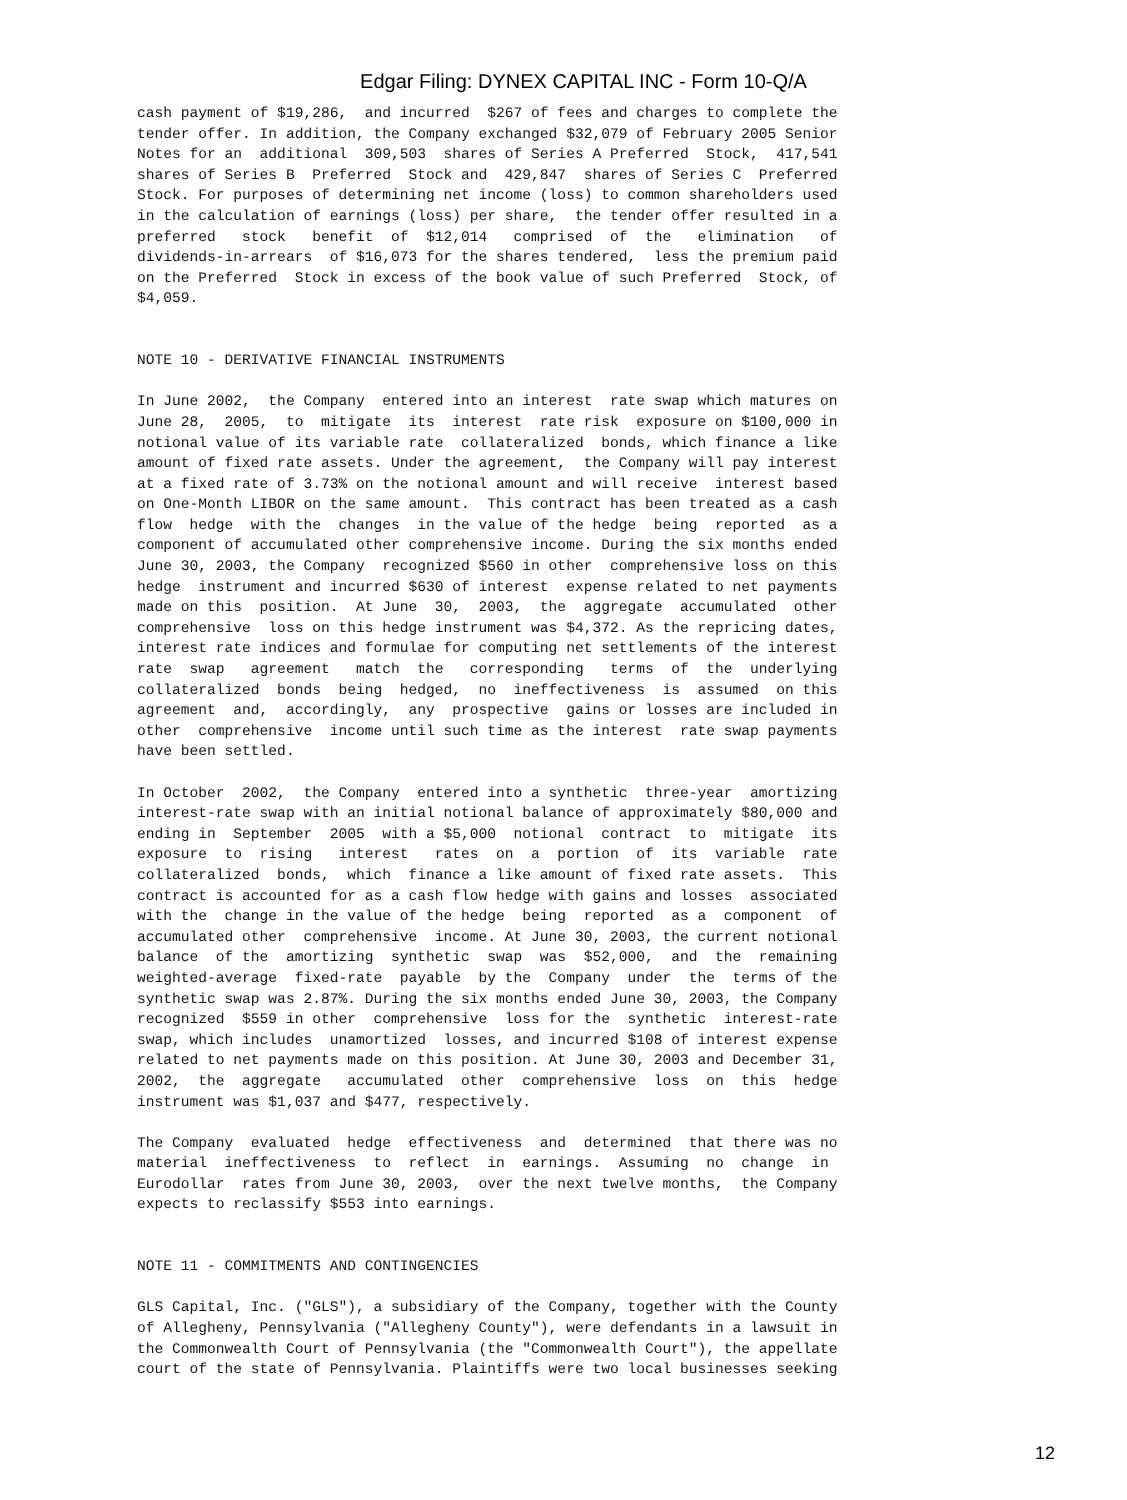Edgar Filing: DYNEX CAPITAL INC - Form 10-Q/A
cash payment of $19,286,  and incurred  $267 of fees and charges to complete the
tender offer. In addition, the Company exchanged $32,079 of February 2005 Senior
Notes for an  additional  309,503  shares of Series A Preferred  Stock,  417,541
shares of Series B  Preferred  Stock and  429,847  shares of Series C  Preferred
Stock. For purposes of determining net income (loss) to common shareholders used
in the calculation of earnings (loss) per share,  the tender offer resulted in a
preferred   stock   benefit  of  $12,014   comprised  of  the   elimination   of
dividends-in-arrears  of $16,073 for the shares tendered,  less the premium paid
on the Preferred  Stock in excess of the book value of such Preferred  Stock, of
$4,059.


NOTE 10 - DERIVATIVE FINANCIAL INSTRUMENTS

In June 2002,  the Company  entered into an interest  rate swap which matures on
June 28,  2005,  to  mitigate  its  interest  rate risk  exposure on $100,000 in
notional value of its variable rate  collateralized  bonds, which finance a like
amount of fixed rate assets. Under the agreement,  the Company will pay interest
at a fixed rate of 3.73% on the notional amount and will receive  interest based
on One-Month LIBOR on the same amount.  This contract has been treated as a cash
flow  hedge  with the  changes  in the value of the hedge  being  reported  as a
component of accumulated other comprehensive income. During the six months ended
June 30, 2003, the Company  recognized $560 in other  comprehensive loss on this
hedge  instrument and incurred $630 of interest  expense related to net payments
made on this  position.  At June  30,  2003,  the  aggregate  accumulated  other
comprehensive  loss on this hedge instrument was $4,372. As the repricing dates,
interest rate indices and formulae for computing net settlements of the interest
rate  swap   agreement   match  the   corresponding   terms  of  the  underlying
collateralized  bonds  being  hedged,  no  ineffectiveness  is  assumed  on this
agreement  and,  accordingly,  any  prospective  gains or losses are included in
other  comprehensive  income until such time as the interest  rate swap payments
have been settled.

In October  2002,  the Company  entered into a synthetic  three-year  amortizing
interest-rate swap with an initial notional balance of approximately $80,000 and
ending in  September  2005  with a $5,000  notional  contract  to  mitigate  its
exposure  to  rising   interest   rates  on  a  portion  of  its  variable  rate
collateralized  bonds,  which  finance a like amount of fixed rate assets.  This
contract is accounted for as a cash flow hedge with gains and losses  associated
with the  change in the value of the hedge  being  reported  as a  component  of
accumulated other  comprehensive  income. At June 30, 2003, the current notional
balance  of the  amortizing  synthetic  swap  was  $52,000,  and  the  remaining
weighted-average  fixed-rate  payable  by the  Company  under  the  terms of the
synthetic swap was 2.87%. During the six months ended June 30, 2003, the Company
recognized  $559 in other  comprehensive  loss for the  synthetic  interest-rate
swap, which includes  unamortized  losses, and incurred $108 of interest expense
related to net payments made on this position. At June 30, 2003 and December 31,
2002,  the  aggregate   accumulated  other  comprehensive  loss  on  this  hedge
instrument was $1,037 and $477, respectively.

The Company  evaluated  hedge  effectiveness  and  determined  that there was no
material  ineffectiveness  to  reflect  in  earnings.  Assuming  no  change  in
Eurodollar  rates from June 30, 2003,  over the next twelve months,  the Company
expects to reclassify $553 into earnings.


NOTE 11 - COMMITMENTS AND CONTINGENCIES

GLS Capital, Inc. ("GLS"), a subsidiary of the Company, together with the County
of Allegheny, Pennsylvania ("Allegheny County"), were defendants in a lawsuit in
the Commonwealth Court of Pennsylvania (the "Commonwealth Court"), the appellate
court of the state of Pennsylvania. Plaintiffs were two local businesses seeking
12